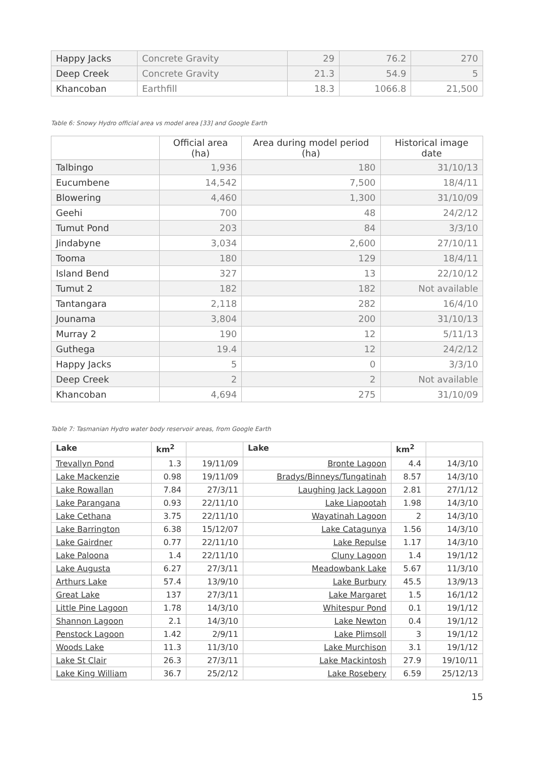| Happy Jacks | Concrete Gravity | 29 | 76.2 | 270 |
| Deep Creek | Concrete Gravity | 21.3 | 54.9 | 5 |
| Khancoban | Earthfill | 18.3 | 1066.8 | 21,500 |
Table 6: Snowy Hydro official area vs model area [33] and Google Earth
| | Official area (ha) | Area during model period (ha) | Historical image date |
| --- | --- | --- | --- |
| Talbingo | 1,936 | 180 | 31/10/13 |
| Eucumbene | 14,542 | 7,500 | 18/4/11 |
| Blowering | 4,460 | 1,300 | 31/10/09 |
| Geehi | 700 | 48 | 24/2/12 |
| Tumut Pond | 203 | 84 | 3/3/10 |
| Jindabyne | 3,034 | 2,600 | 27/10/11 |
| Tooma | 180 | 129 | 18/4/11 |
| Island Bend | 327 | 13 | 22/10/12 |
| Tumut 2 | 182 | 182 | Not available |
| Tantangara | 2,118 | 282 | 16/4/10 |
| Jounama | 3,804 | 200 | 31/10/13 |
| Murray 2 | 190 | 12 | 5/11/13 |
| Guthega | 19.4 | 12 | 24/2/12 |
| Happy Jacks | 5 | 0 | 3/3/10 |
| Deep Creek | 2 | 2 | Not available |
| Khancoban | 4,694 | 275 | 31/10/09 |
Table 7: Tasmanian Hydro water body reservoir areas, from Google Earth
| Lake | km<sup>2</sup> | | Lake | km<sup>2</sup> | |
| --- | --- | --- | --- | --- | --- |
| Trevallyn Pond | 1.3 | 19/11/09 | Bronte Lagoon | 4.4 | 14/3/10 |
| Lake Mackenzie | 0.98 | 19/11/09 | Bradys/Binneys/Tungatinah | 8.57 | 14/3/10 |
| Lake Rowallan | 7.84 | 27/3/11 | Laughing Jack Lagoon | 2.81 | 27/1/12 |
| Lake Parangana | 0.93 | 22/11/10 | Lake Liapootah | 1.98 | 14/3/10 |
| Lake Cethana | 3.75 | 22/11/10 | Wayatinah Lagoon | 2 | 14/3/10 |
| Lake Barrington | 6.38 | 15/12/07 | Lake Catagunya | 1.56 | 14/3/10 |
| Lake Gairdner | 0.77 | 22/11/10 | Lake Repulse | 1.17 | 14/3/10 |
| Lake Paloona | 1.4 | 22/11/10 | Cluny Lagoon | 1.4 | 19/1/12 |
| Lake Augusta | 6.27 | 27/3/11 | Meadowbank Lake | 5.67 | 11/3/10 |
| Arthurs Lake | 57.4 | 13/9/10 | Lake Burbury | 45.5 | 13/9/13 |
| Great Lake | 137 | 27/3/11 | Lake Margaret | 1.5 | 16/1/12 |
| Little Pine Lagoon | 1.78 | 14/3/10 | Whitespur Pond | 0.1 | 19/1/12 |
| Shannon Lagoon | 2.1 | 14/3/10 | Lake Newton | 0.4 | 19/1/12 |
| Penstock Lagoon | 1.42 | 2/9/11 | Lake Plimsoll | 3 | 19/1/12 |
| Woods Lake | 11.3 | 11/3/10 | Lake Murchison | 3.1 | 19/1/12 |
| Lake St Clair | 26.3 | 27/3/11 | Lake Mackintosh | 27.9 | 19/10/11 |
| Lake King William | 36.7 | 25/2/12 | Lake Rosebery | 6.59 | 25/12/13 |
15